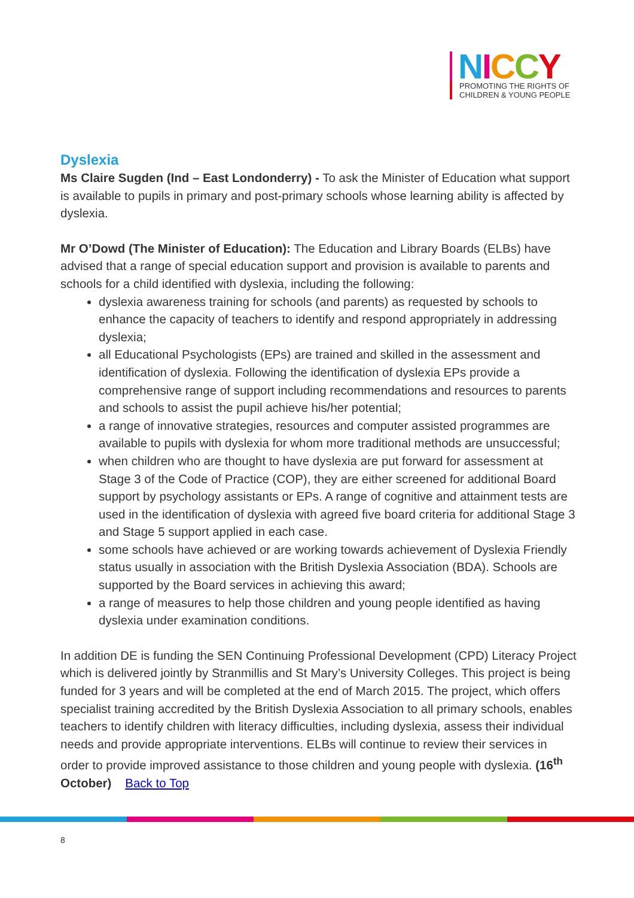NICCY
PROMOTING THE RIGHTS OF
CHILDREN & YOUNG PEOPLE
Dyslexia
Ms Claire Sugden (Ind – East Londonderry) - To ask the Minister of Education what support is available to pupils in primary and post-primary schools whose learning ability is affected by dyslexia.
Mr O’Dowd (The Minister of Education): The Education and Library Boards (ELBs) have advised that a range of special education support and provision is available to parents and schools for a child identified with dyslexia, including the following:
dyslexia awareness training for schools (and parents) as requested by schools to enhance the capacity of teachers to identify and respond appropriately in addressing dyslexia;
all Educational Psychologists (EPs) are trained and skilled in the assessment and identification of dyslexia. Following the identification of dyslexia EPs provide a comprehensive range of support including recommendations and resources to parents and schools to assist the pupil achieve his/her potential;
a range of innovative strategies, resources and computer assisted programmes are available to pupils with dyslexia for whom more traditional methods are unsuccessful;
when children who are thought to have dyslexia are put forward for assessment at Stage 3 of the Code of Practice (COP), they are either screened for additional Board support by psychology assistants or EPs. A range of cognitive and attainment tests are used in the identification of dyslexia with agreed five board criteria for additional Stage 3 and Stage 5 support applied in each case.
some schools have achieved or are working towards achievement of Dyslexia Friendly status usually in association with the British Dyslexia Association (BDA). Schools are supported by the Board services in achieving this award;
a range of measures to help those children and young people identified as having dyslexia under examination conditions.
In addition DE is funding the SEN Continuing Professional Development (CPD) Literacy Project which is delivered jointly by Stranmillis and St Mary’s University Colleges. This project is being funded for 3 years and will be completed at the end of March 2015. The project, which offers specialist training accredited by the British Dyslexia Association to all primary schools, enables teachers to identify children with literacy difficulties, including dyslexia, assess their individual needs and provide appropriate interventions. ELBs will continue to review their services in order to provide improved assistance to those children and young people with dyslexia. (16<sup>th</sup> October) Back to Top
8